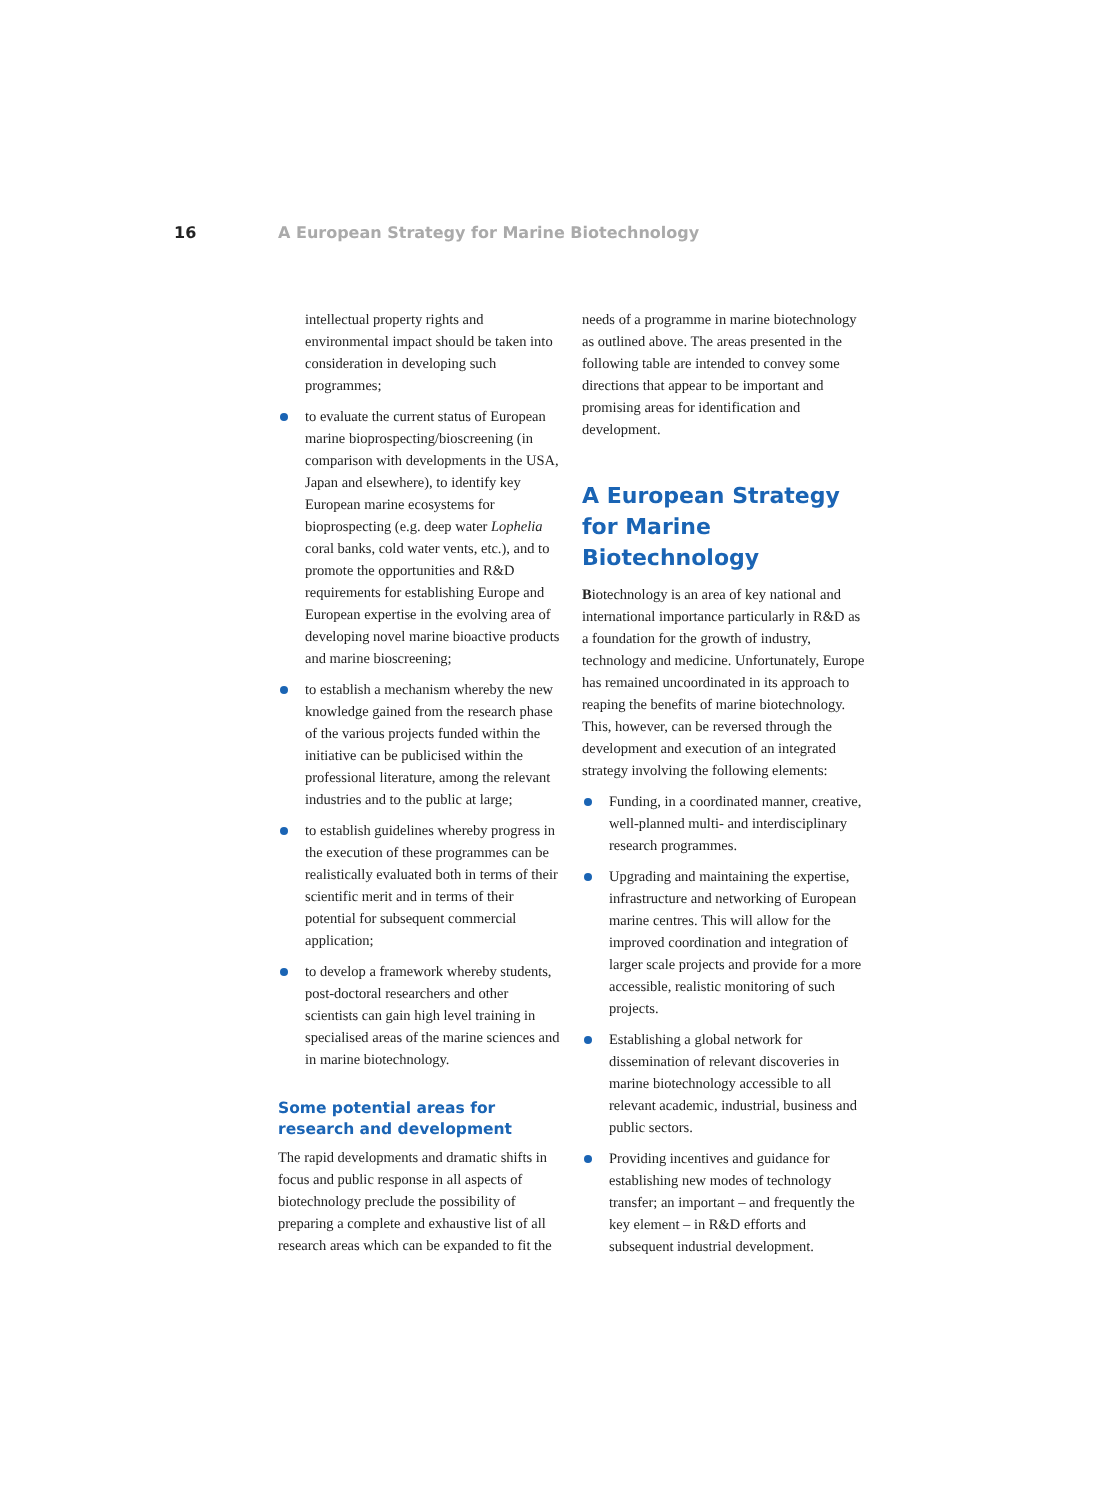16 A European Strategy for Marine Biotechnology
intellectual property rights and environmental impact should be taken into consideration in developing such programmes;
to evaluate the current status of European marine bioprospecting/bioscreening (in comparison with developments in the USA, Japan and elsewhere), to identify key European marine ecosystems for bioprospecting (e.g. deep water Lophelia coral banks, cold water vents, etc.), and to promote the opportunities and R&D requirements for establishing Europe and European expertise in the evolving area of developing novel marine bioactive products and marine bioscreening;
to establish a mechanism whereby the new knowledge gained from the research phase of the various projects funded within the initiative can be publicised within the professional literature, among the relevant industries and to the public at large;
to establish guidelines whereby progress in the execution of these programmes can be realistically evaluated both in terms of their scientific merit and in terms of their potential for subsequent commercial application;
to develop a framework whereby students, post-doctoral researchers and other scientists can gain high level training in specialised areas of the marine sciences and in marine biotechnology.
Some potential areas for research and development
The rapid developments and dramatic shifts in focus and public response in all aspects of biotechnology preclude the possibility of preparing a complete and exhaustive list of all research areas which can be expanded to fit the
needs of a programme in marine biotechnology as outlined above. The areas presented in the following table are intended to convey some directions that appear to be important and promising areas for identification and development.
A European Strategy for Marine Biotechnology
Biotechnology is an area of key national and international importance particularly in R&D as a foundation for the growth of industry, technology and medicine. Unfortunately, Europe has remained uncoordinated in its approach to reaping the benefits of marine biotechnology. This, however, can be reversed through the development and execution of an integrated strategy involving the following elements:
Funding, in a coordinated manner, creative, well-planned multi- and interdisciplinary research programmes.
Upgrading and maintaining the expertise, infrastructure and networking of European marine centres. This will allow for the improved coordination and integration of larger scale projects and provide for a more accessible, realistic monitoring of such projects.
Establishing a global network for dissemination of relevant discoveries in marine biotechnology accessible to all relevant academic, industrial, business and public sectors.
Providing incentives and guidance for establishing new modes of technology transfer; an important – and frequently the key element – in R&D efforts and subsequent industrial development.